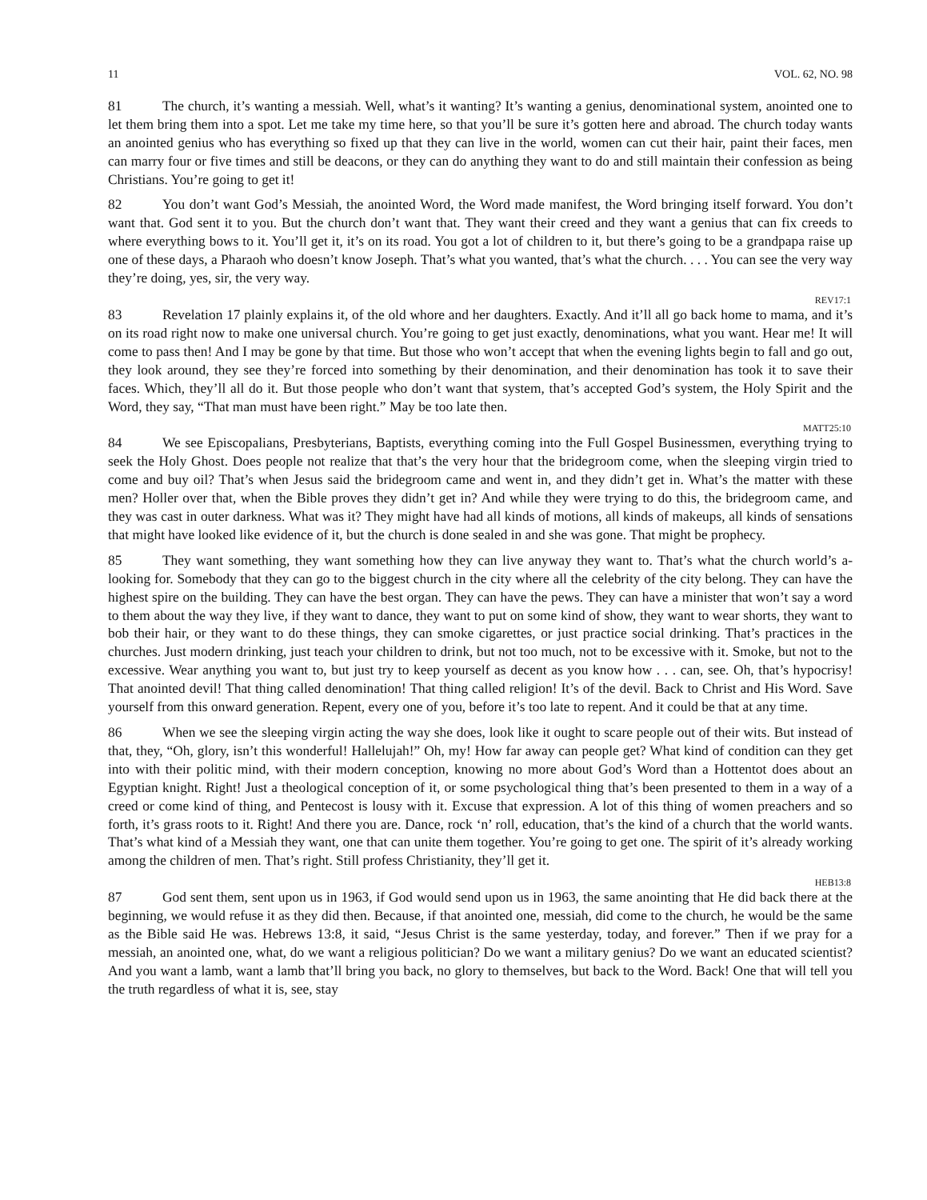11 VOL. 62, NO. 98
81 The church, it’s wanting a messiah. Well, what’s it wanting? It’s wanting a genius, denominational system, anointed one to let them bring them into a spot. Let me take my time here, so that you’ll be sure it’s gotten here and abroad. The church today wants an anointed genius who has everything so fixed up that they can live in the world, women can cut their hair, paint their faces, men can marry four or five times and still be deacons, or they can do anything they want to do and still maintain their confession as being Christians. You’re going to get it!
82 You don’t want God’s Messiah, the anointed Word, the Word made manifest, the Word bringing itself forward. You don’t want that. God sent it to you. But the church don’t want that. They want their creed and they want a genius that can fix creeds to where everything bows to it. You’ll get it, it’s on its road. You got a lot of children to it, but there’s going to be a grandpapa raise up one of these days, a Pharaoh who doesn’t know Joseph. That’s what you wanted, that’s what the church. . . . You can see the very way they’re doing, yes, sir, the very way.
REV17:1
83 Revelation 17 plainly explains it, of the old whore and her daughters. Exactly. And it’ll all go back home to mama, and it’s on its road right now to make one universal church. You’re going to get just exactly, denominations, what you want. Hear me! It will come to pass then! And I may be gone by that time. But those who won’t accept that when the evening lights begin to fall and go out, they look around, they see they’re forced into something by their denomination, and their denomination has took it to save their faces. Which, they’ll all do it. But those people who don’t want that system, that’s accepted God’s system, the Holy Spirit and the Word, they say, “That man must have been right.” May be too late then.
MATT25:10
84 We see Episcopalians, Presbyterians, Baptists, everything coming into the Full Gospel Businessmen, everything trying to seek the Holy Ghost. Does people not realize that that’s the very hour that the bridegroom come, when the sleeping virgin tried to come and buy oil? That’s when Jesus said the bridegroom came and went in, and they didn’t get in. What’s the matter with these men? Holler over that, when the Bible proves they didn’t get in? And while they were trying to do this, the bridegroom came, and they was cast in outer darkness. What was it? They might have had all kinds of motions, all kinds of makeups, all kinds of sensations that might have looked like evidence of it, but the church is done sealed in and she was gone. That might be prophecy.
85 They want something, they want something how they can live anyway they want to. That’s what the church world’s a-looking for. Somebody that they can go to the biggest church in the city where all the celebrity of the city belong. They can have the highest spire on the building. They can have the best organ. They can have the pews. They can have a minister that won’t say a word to them about the way they live, if they want to dance, they want to put on some kind of show, they want to wear shorts, they want to bob their hair, or they want to do these things, they can smoke cigarettes, or just practice social drinking. That’s practices in the churches. Just modern drinking, just teach your children to drink, but not too much, not to be excessive with it. Smoke, but not to the excessive. Wear anything you want to, but just try to keep yourself as decent as you know how . . . can, see. Oh, that’s hypocrisy! That anointed devil! That thing called denomination! That thing called religion! It’s of the devil. Back to Christ and His Word. Save yourself from this onward generation. Repent, every one of you, before it’s too late to repent. And it could be that at any time.
86 When we see the sleeping virgin acting the way she does, look like it ought to scare people out of their wits. But instead of that, they, “Oh, glory, isn’t this wonderful! Hallelujah!” Oh, my! How far away can people get? What kind of condition can they get into with their politic mind, with their modern conception, knowing no more about God’s Word than a Hottentot does about an Egyptian knight. Right! Just a theological conception of it, or some psychological thing that’s been presented to them in a way of a creed or come kind of thing, and Pentecost is lousy with it. Excuse that expression. A lot of this thing of women preachers and so forth, it’s grass roots to it. Right! And there you are. Dance, rock ‘n’ roll, education, that’s the kind of a church that the world wants. That’s what kind of a Messiah they want, one that can unite them together. You’re going to get one. The spirit of it’s already working among the children of men. That’s right. Still profess Christianity, they’ll get it.
HEB13:8
87 God sent them, sent upon us in 1963, if God would send upon us in 1963, the same anointing that He did back there at the beginning, we would refuse it as they did then. Because, if that anointed one, messiah, did come to the church, he would be the same as the Bible said He was. Hebrews 13:8, it said, “Jesus Christ is the same yesterday, today, and forever.” Then if we pray for a messiah, an anointed one, what, do we want a religious politician? Do we want a military genius? Do we want an educated scientist? And you want a lamb, want a lamb that’ll bring you back, no glory to themselves, but back to the Word. Back! One that will tell you the truth regardless of what it is, see, stay